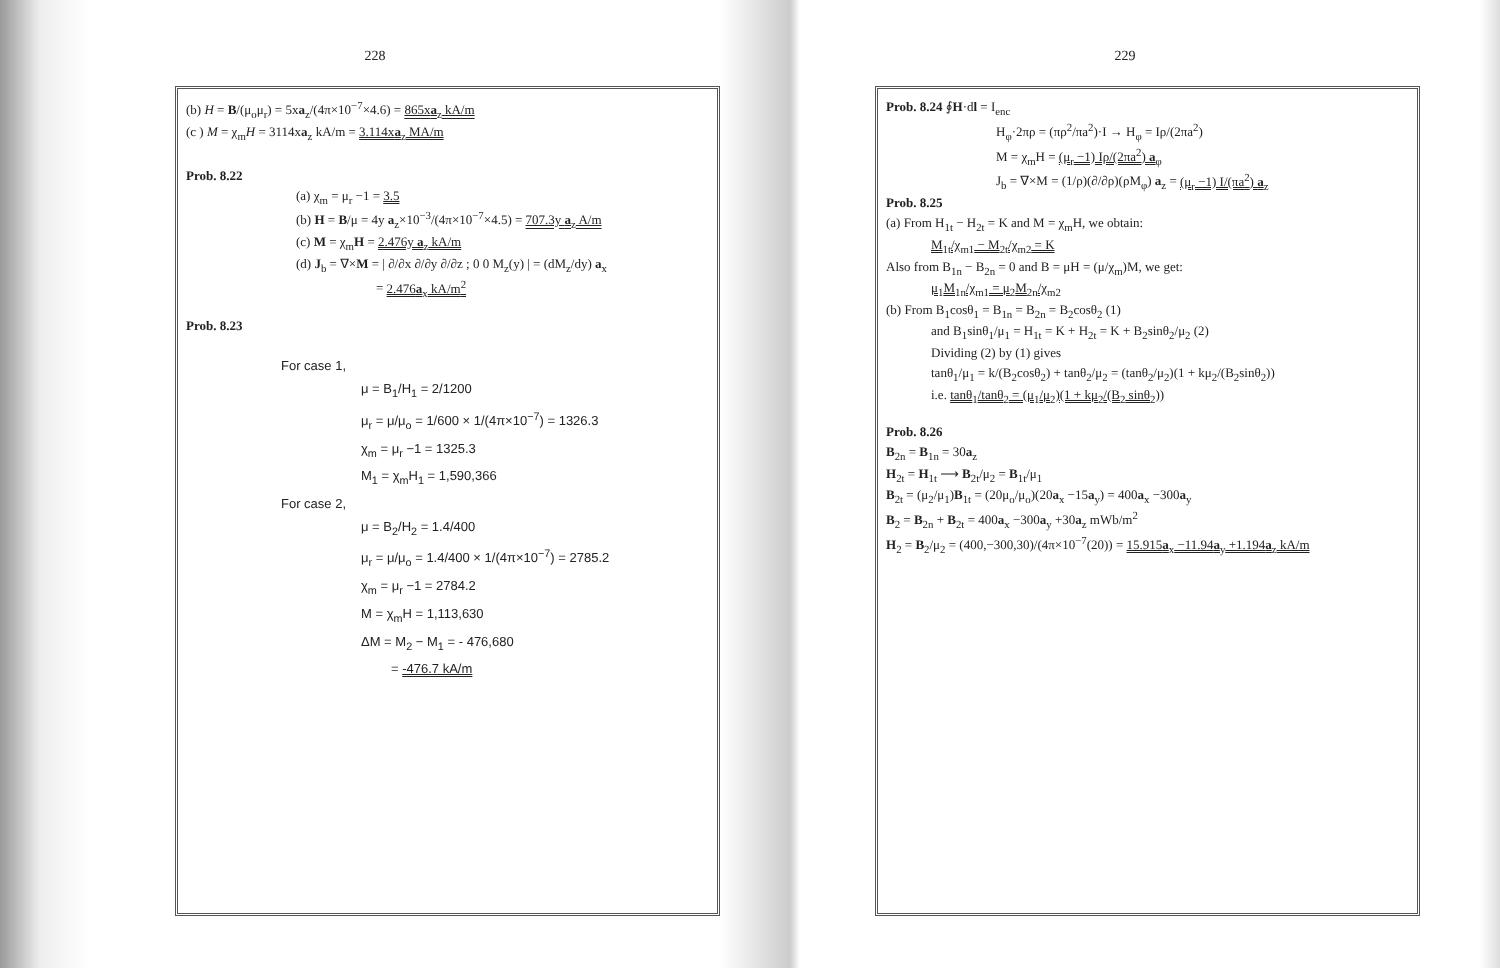228
(b) H = B/(μ<sub>o</sub>μ<sub>r</sub>) = 5xa<sub>z</sub>/(4π×10<sup>−7</sup>×4.6) = 865xa<sub>z</sub> kA/m
(c ) M = χ<sub>m</sub>H = 3114xa<sub>z</sub> kA/m = 3.114xa<sub>z</sub> MA/m
Prob. 8.22
(a) χ<sub>m</sub> = μ<sub>r</sub> −1 = 3.5
(b) H = B/μ = 4y a<sub>z</sub>×10<sup>−3</sup>/(4π×10<sup>−7</sup>×4.5) = 707.3y a<sub>z</sub> A/m
(c) M = χ<sub>m</sub>H = 2.476y a<sub>z</sub> kA/m
(d) J<sub>b</sub> = ∇×M = | ∂/∂x ∂/∂y ∂/∂z ; 0 0 M<sub>z</sub>(y) | = (dM<sub>z</sub>/dy) a<sub>x</sub>
= 2.476a<sub>x</sub> kA/m<sup>2</sup>
Prob. 8.23
For case 1,
μ = B<sub>1</sub>/H<sub>1</sub> = 2/1200
μ<sub>r</sub> = μ/μ<sub>o</sub> = 1/600 × 1/(4π×10<sup>−7</sup>) = 1326.3
χ<sub>m</sub> = μ<sub>r</sub> −1 = 1325.3
M<sub>1</sub> = χ<sub>m</sub>H<sub>1</sub> = 1,590,366
For case 2,
μ = B<sub>2</sub>/H<sub>2</sub> = 1.4/400
μ<sub>r</sub> = μ/μ<sub>o</sub> = 1.4/400 × 1/(4π×10<sup>−7</sup>) = 2785.2
χ<sub>m</sub> = μ<sub>r</sub> −1 = 2784.2
M = χ<sub>m</sub>H = 1,113,630
ΔM = M<sub>2</sub> − M<sub>1</sub> = - 476,680
= -476.7 kA/m
229
Prob. 8.24 ∮H·dl = I<sub>enc</sub>
H<sub>φ</sub>·2πρ = (πρ<sup>2</sup>/πa<sup>2</sup>)·I → H<sub>φ</sub> = Iρ/(2πa<sup>2</sup>)
M = χ<sub>m</sub>H = (μ<sub>r</sub> −1) Iρ/(2πa<sup>2</sup>) a<sub>φ</sub>
J<sub>b</sub> = ∇×M = (1/ρ)(∂/∂ρ)(ρM<sub>φ</sub>) a<sub>z</sub> = (μ<sub>r</sub> −1) I/(πa<sup>2</sup>) a<sub>z</sub>
Prob. 8.25
(a) From H<sub>1t</sub> − H<sub>2t</sub> = K and M = χ<sub>m</sub>H, we obtain:
M<sub>1t</sub>/χ<sub>m1</sub> − M<sub>2t</sub>/χ<sub>m2</sub> = K
Also from B<sub>1n</sub> − B<sub>2n</sub> = 0 and B = μH = (μ/χ<sub>m</sub>)M, we get:
μ<sub>1</sub>M<sub>1n</sub>/χ<sub>m1</sub> = μ<sub>2</sub>M<sub>2n</sub>/χ<sub>m2</sub>
(b) From B<sub>1</sub>cosθ<sub>1</sub> = B<sub>1n</sub> = B<sub>2n</sub> = B<sub>2</sub>cosθ<sub>2</sub> (1)
and B<sub>1</sub>sinθ<sub>1</sub>/μ<sub>1</sub> = H<sub>1t</sub> = K + H<sub>2t</sub> = K + B<sub>2</sub>sinθ<sub>2</sub>/μ<sub>2</sub> (2)
Dividing (2) by (1) gives
tanθ<sub>1</sub>/μ<sub>1</sub> = k/(B<sub>2</sub>cosθ<sub>2</sub>) + tanθ<sub>2</sub>/μ<sub>2</sub> = (tanθ<sub>2</sub>/μ<sub>2</sub>)(1 + kμ<sub>2</sub>/(B<sub>2</sub>sinθ<sub>2</sub>))
i.e. tanθ<sub>1</sub>/tanθ<sub>2</sub> = (μ<sub>1</sub>/μ<sub>2</sub>)(1 + kμ<sub>2</sub>/(B<sub>2</sub> sinθ<sub>2</sub>))
Prob. 8.26
B<sub>2n</sub> = B<sub>1n</sub> = 30a<sub>z</sub>
H<sub>2t</sub> = H<sub>1t</sub> ⟶ B<sub>2t</sub>/μ<sub>2</sub> = B<sub>1t</sub>/μ<sub>1</sub>
B<sub>2t</sub> = (μ<sub>2</sub>/μ<sub>1</sub>)B<sub>1t</sub> = (20μ<sub>o</sub>/μ<sub>o</sub>)(20a<sub>x</sub> −15a<sub>y</sub>) = 400a<sub>x</sub> −300a<sub>y</sub>
B<sub>2</sub> = B<sub>2n</sub> + B<sub>2t</sub> = 400a<sub>x</sub> −300a<sub>y</sub> +30a<sub>z</sub> mWb/m<sup>2</sup>
H<sub>2</sub> = B<sub>2</sub>/μ<sub>2</sub> = (400,−300,30)/(4π×10<sup>−7</sup>(20)) = 15.915a<sub>x</sub> −11.94a<sub>y</sub> +1.194a<sub>z</sub> kA/m